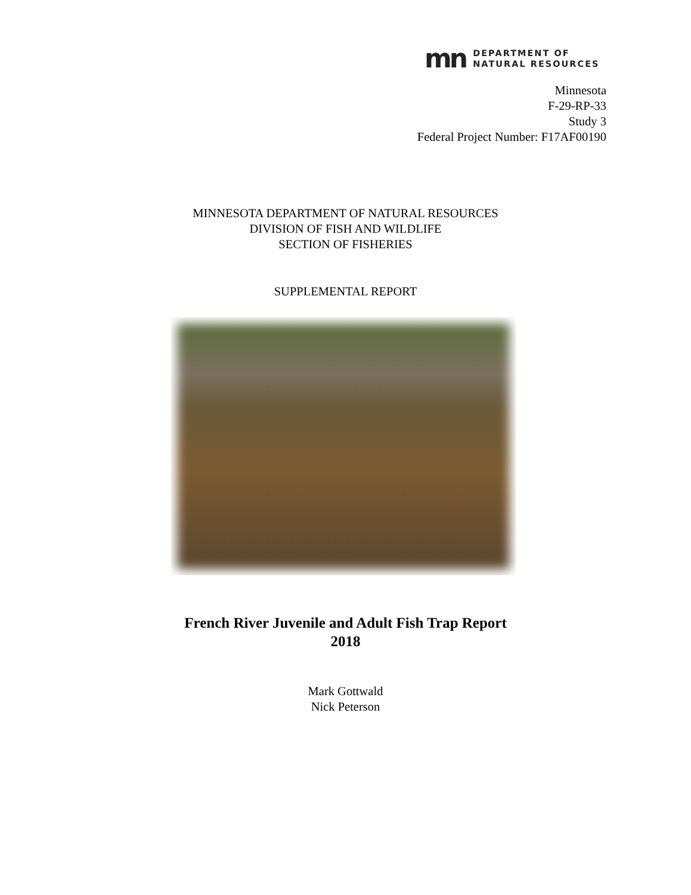mn
DEPARTMENT OF
NATURAL RESOURCES
Minnesota
F-29-RP-33
Study 3
Federal Project Number: F17AF00190
MINNESOTA DEPARTMENT OF NATURAL RESOURCES
DIVISION OF FISH AND WILDLIFE
SECTION OF FISHERIES
SUPPLEMENTAL REPORT
French River Juvenile and Adult Fish Trap Report
2018
Mark Gottwald
Nick Peterson